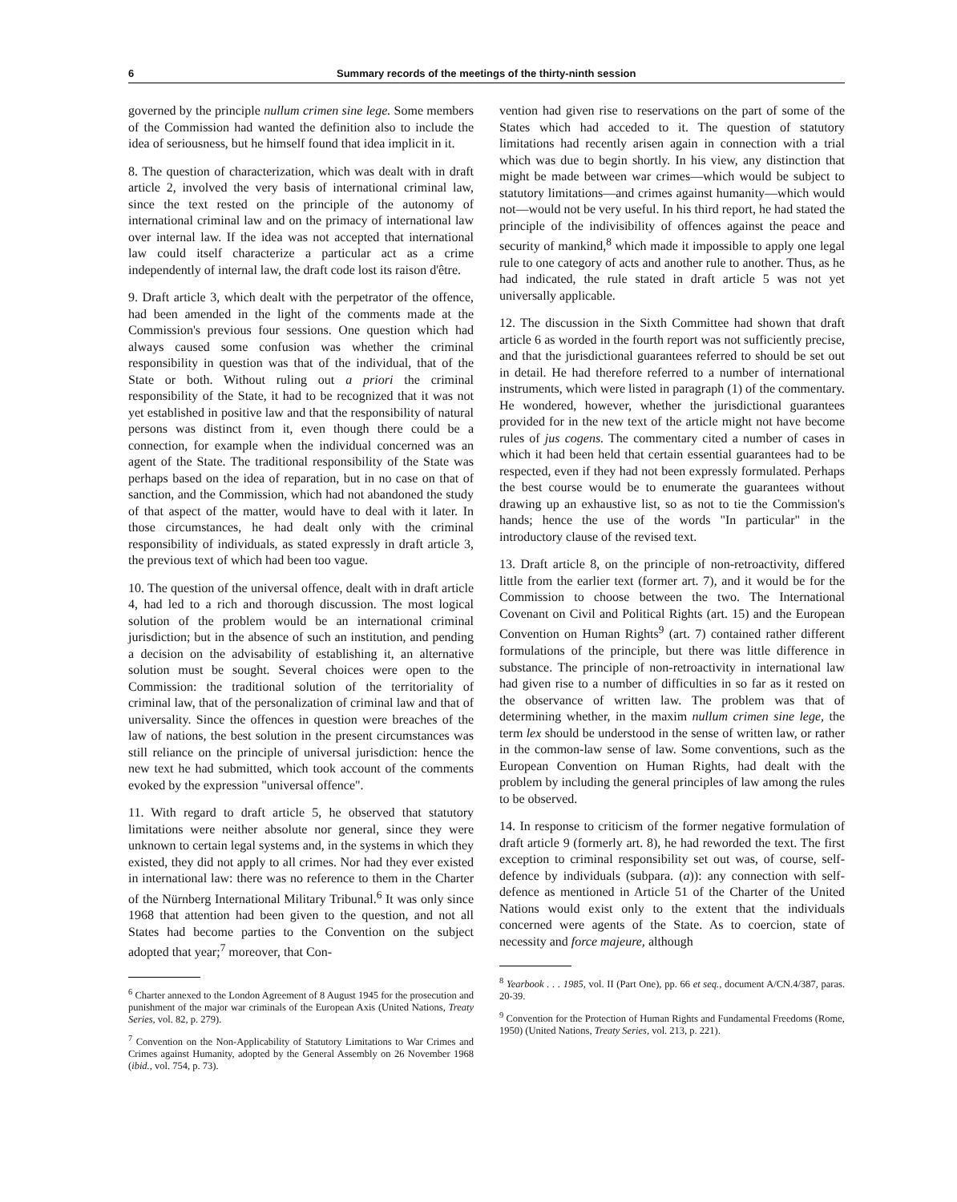6 Summary records of the meetings of the thirty-ninth session
governed by the principle nullum crimen sine lege. Some members of the Commission had wanted the definition also to include the idea of seriousness, but he himself found that idea implicit in it.
8. The question of characterization, which was dealt with in draft article 2, involved the very basis of international criminal law, since the text rested on the principle of the autonomy of international criminal law and on the primacy of international law over internal law. If the idea was not accepted that international law could itself characterize a particular act as a crime independently of internal law, the draft code lost its raison d'être.
9. Draft article 3, which dealt with the perpetrator of the offence, had been amended in the light of the comments made at the Commission's previous four sessions. One question which had always caused some confusion was whether the criminal responsibility in question was that of the individual, that of the State or both. Without ruling out a priori the criminal responsibility of the State, it had to be recognized that it was not yet established in positive law and that the responsibility of natural persons was distinct from it, even though there could be a connection, for example when the individual concerned was an agent of the State. The traditional responsibility of the State was perhaps based on the idea of reparation, but in no case on that of sanction, and the Commission, which had not abandoned the study of that aspect of the matter, would have to deal with it later. In those circumstances, he had dealt only with the criminal responsibility of individuals, as stated expressly in draft article 3, the previous text of which had been too vague.
10. The question of the universal offence, dealt with in draft article 4, had led to a rich and thorough discussion. The most logical solution of the problem would be an international criminal jurisdiction; but in the absence of such an institution, and pending a decision on the advisability of establishing it, an alternative solution must be sought. Several choices were open to the Commission: the traditional solution of the territoriality of criminal law, that of the personalization of criminal law and that of universality. Since the offences in question were breaches of the law of nations, the best solution in the present circumstances was still reliance on the principle of universal jurisdiction: hence the new text he had submitted, which took account of the comments evoked by the expression "universal offence".
11. With regard to draft article 5, he observed that statutory limitations were neither absolute nor general, since they were unknown to certain legal systems and, in the systems in which they existed, they did not apply to all crimes. Nor had they ever existed in international law: there was no reference to them in the Charter of the Nürnberg International Military Tribunal.<sup>6</sup> It was only since 1968 that attention had been given to the question, and not all States had become parties to the Convention on the subject adopted that year;<sup>7</sup> moreover, that Con-
<sup>6</sup> Charter annexed to the London Agreement of 8 August 1945 for the prosecution and punishment of the major war criminals of the European Axis (United Nations, Treaty Series, vol. 82, p. 279).
<sup>7</sup> Convention on the Non-Applicability of Statutory Limitations to War Crimes and Crimes against Humanity, adopted by the General Assembly on 26 November 1968 (ibid., vol. 754, p. 73).
vention had given rise to reservations on the part of some of the States which had acceded to it. The question of statutory limitations had recently arisen again in connection with a trial which was due to begin shortly. In his view, any distinction that might be made between war crimes—which would be subject to statutory limitations—and crimes against humanity—which would not—would not be very useful. In his third report, he had stated the principle of the indivisibility of offences against the peace and security of mankind,<sup>8</sup> which made it impossible to apply one legal rule to one category of acts and another rule to another. Thus, as he had indicated, the rule stated in draft article 5 was not yet universally applicable.
12. The discussion in the Sixth Committee had shown that draft article 6 as worded in the fourth report was not sufficiently precise, and that the jurisdictional guarantees referred to should be set out in detail. He had therefore referred to a number of international instruments, which were listed in paragraph (1) of the commentary. He wondered, however, whether the jurisdictional guarantees provided for in the new text of the article might not have become rules of jus cogens. The commentary cited a number of cases in which it had been held that certain essential guarantees had to be respected, even if they had not been expressly formulated. Perhaps the best course would be to enumerate the guarantees without drawing up an exhaustive list, so as not to tie the Commission's hands; hence the use of the words "In particular" in the introductory clause of the revised text.
13. Draft article 8, on the principle of non-retroactivity, differed little from the earlier text (former art. 7), and it would be for the Commission to choose between the two. The International Covenant on Civil and Political Rights (art. 15) and the European Convention on Human Rights<sup>9</sup> (art. 7) contained rather different formulations of the principle, but there was little difference in substance. The principle of non-retroactivity in international law had given rise to a number of difficulties in so far as it rested on the observance of written law. The problem was that of determining whether, in the maxim nullum crimen sine lege, the term lex should be understood in the sense of written law, or rather in the common-law sense of law. Some conventions, such as the European Convention on Human Rights, had dealt with the problem by including the general principles of law among the rules to be observed.
14. In response to criticism of the former negative formulation of draft article 9 (formerly art. 8), he had reworded the text. The first exception to criminal responsibility set out was, of course, self-defence by individuals (subpara. (a)): any connection with self-defence as mentioned in Article 51 of the Charter of the United Nations would exist only to the extent that the individuals concerned were agents of the State. As to coercion, state of necessity and force majeure, although
<sup>8</sup> Yearbook . . . 1985, vol. II (Part One), pp. 66 et seq., document A/CN.4/387, paras. 20-39.
<sup>9</sup> Convention for the Protection of Human Rights and Fundamental Freedoms (Rome, 1950) (United Nations, Treaty Series, vol. 213, p. 221).